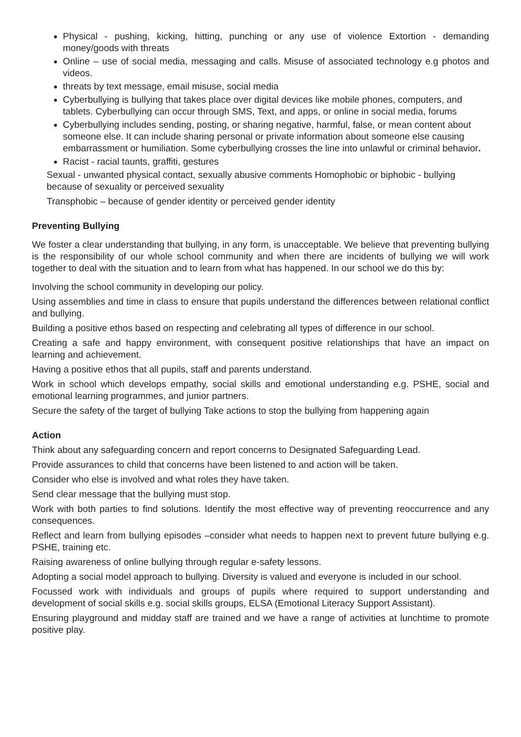Physical - pushing, kicking, hitting, punching or any use of violence Extortion - demanding money/goods with threats
Online – use of social media, messaging and calls. Misuse of associated technology e.g photos and videos.
threats by text message, email misuse, social media
Cyberbullying is bullying that takes place over digital devices like mobile phones, computers, and tablets. Cyberbullying can occur through SMS, Text, and apps, or online in social media, forums
Cyberbullying includes sending, posting, or sharing negative, harmful, false, or mean content about someone else. It can include sharing personal or private information about someone else causing embarrassment or humiliation. Some cyberbullying crosses the line into unlawful or criminal behavior.
Racist - racial taunts, graffiti, gestures
Sexual - unwanted physical contact, sexually abusive comments Homophobic or biphobic - bullying because of sexuality or perceived sexuality
Transphobic – because of gender identity or perceived gender identity
Preventing Bullying
We foster a clear understanding that bullying, in any form, is unacceptable. We believe that preventing bullying is the responsibility of our whole school community and when there are incidents of bullying we will work together to deal with the situation and to learn from what has happened. In our school we do this by:
Involving the school community in developing our policy.
Using assemblies and time in class to ensure that pupils understand the differences between relational conflict and bullying.
Building a positive ethos based on respecting and celebrating all types of difference in our school.
Creating a safe and happy environment, with consequent positive relationships that have an impact on learning and achievement.
Having a positive ethos that all pupils, staff and parents understand.
Work in school which develops empathy, social skills and emotional understanding e.g. PSHE, social and emotional learning programmes, and junior partners.
Secure the safety of the target of bullying Take actions to stop the bullying from happening again
Action
Think about any safeguarding concern and report concerns to Designated Safeguarding Lead.
Provide assurances to child that concerns have been listened to and action will be taken.
Consider who else is involved and what roles they have taken.
Send clear message that the bullying must stop.
Work with both parties to find solutions. Identify the most effective way of preventing reoccurrence and any consequences.
Reflect and learn from bullying episodes –consider what needs to happen next to prevent future bullying e.g. PSHE, training etc.
Raising awareness of online bullying through regular e-safety lessons.
Adopting a social model approach to bullying. Diversity is valued and everyone is included in our school.
Focussed work with individuals and groups of pupils where required to support understanding and development of social skills e.g. social skills groups, ELSA (Emotional Literacy Support Assistant).
Ensuring playground and midday staff are trained and we have a range of activities at lunchtime to promote positive play.